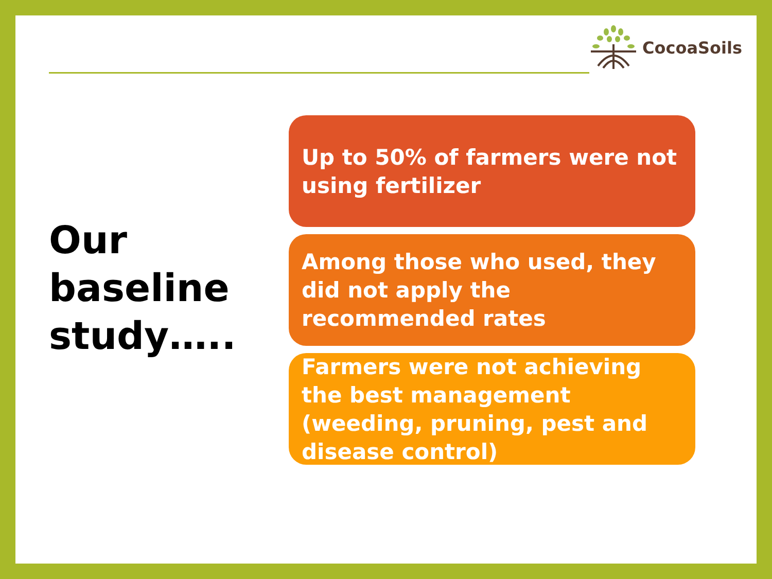CocoaSoils
Our
baseline
study…..
Up to 50% of farmers were not using fertilizer
Among those who used, they did not apply the recommended rates
Farmers were not achieving the best management (weeding, pruning, pest and disease control)